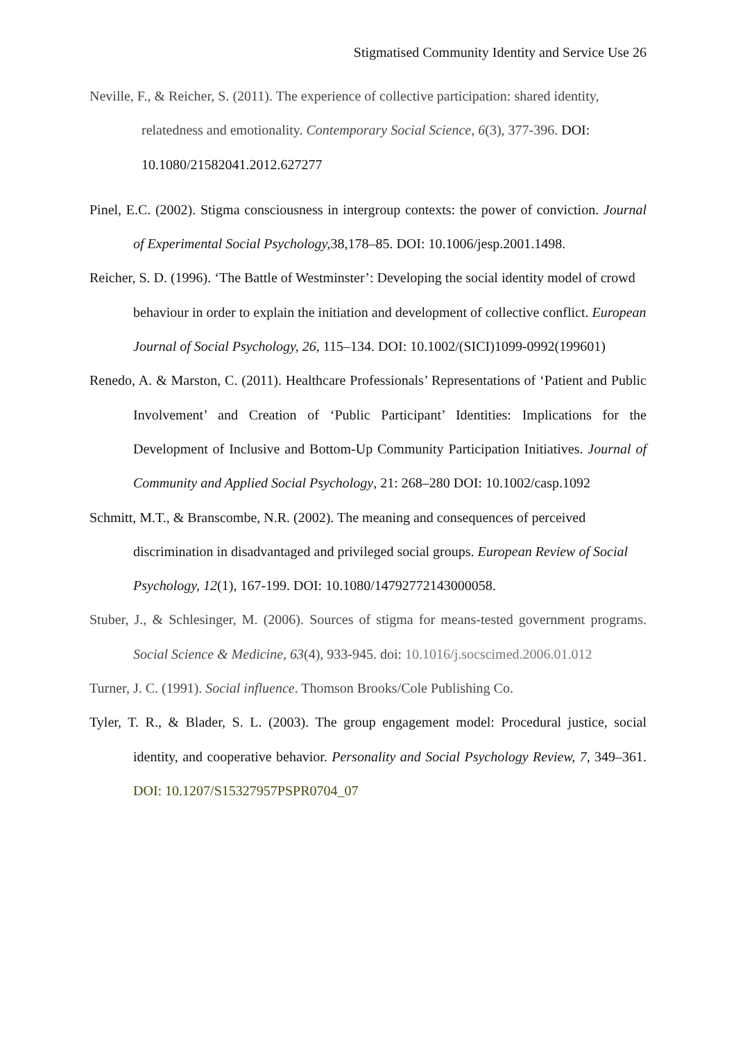Stigmatised Community Identity and Service Use 26
Neville, F., & Reicher, S. (2011). The experience of collective participation: shared identity, relatedness and emotionality. Contemporary Social Science, 6(3), 377-396. DOI: 10.1080/21582041.2012.627277
Pinel, E.C. (2002). Stigma consciousness in intergroup contexts: the power of conviction. Journal of Experimental Social Psychology, 38,178–85. DOI: 10.1006/jesp.2001.1498.
Reicher, S. D. (1996). ‘The Battle of Westminster’: Developing the social identity model of crowd behaviour in order to explain the initiation and development of collective conflict. European Journal of Social Psychology, 26, 115–134. DOI: 10.1002/(SICI)1099-0992(199601)
Renedo, A. & Marston, C. (2011). Healthcare Professionals’ Representations of ‘Patient and Public Involvement’ and Creation of ‘Public Participant’ Identities: Implications for the Development of Inclusive and Bottom-Up Community Participation Initiatives. Journal of Community and Applied Social Psychology, 21: 268–280 DOI: 10.1002/casp.1092
Schmitt, M.T., & Branscombe, N.R. (2002). The meaning and consequences of perceived discrimination in disadvantaged and privileged social groups. European Review of Social Psychology, 12(1), 167-199. DOI: 10.1080/14792772143000058.
Stuber, J., & Schlesinger, M. (2006). Sources of stigma for means-tested government programs. Social Science & Medicine, 63(4), 933-945. doi: 10.1016/j.socscimed.2006.01.012
Turner, J. C. (1991). Social influence. Thomson Brooks/Cole Publishing Co.
Tyler, T. R., & Blader, S. L. (2003). The group engagement model: Procedural justice, social identity, and cooperative behavior. Personality and Social Psychology Review, 7, 349–361. DOI: 10.1207/S15327957PSPR0704_07